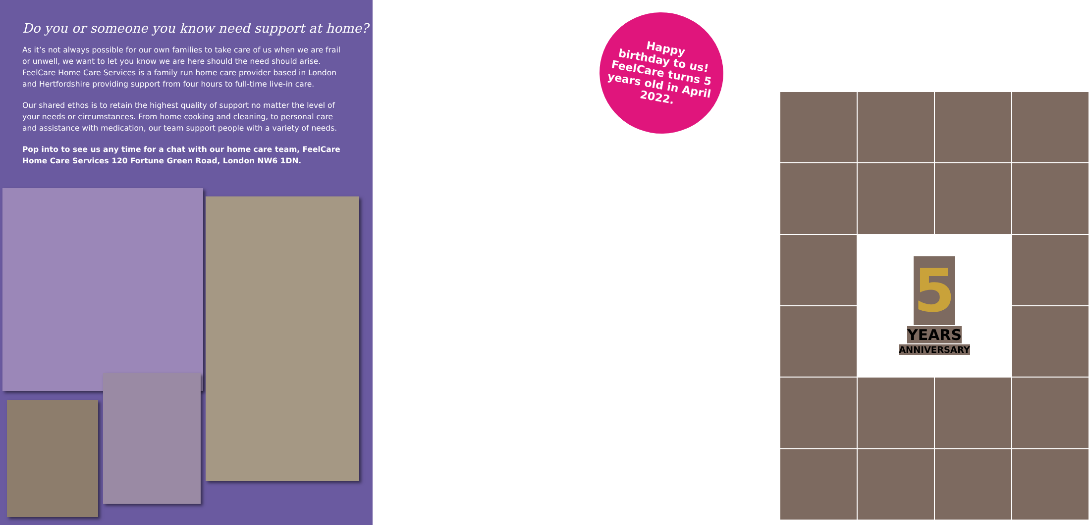Do you or someone you know need support at home?
As it’s not always possible for our own families to take care of us when we are frail or unwell, we want to let you know we are here should the need should arise. FeelCare Home Care Services is a family run home care provider based in London and Hertfordshire providing support from four hours to full-time live-in care.
Our shared ethos is to retain the highest quality of support no matter the level of your needs or circumstances. From home cooking and cleaning, to personal care and assistance with medication, our team support people with a variety of needs.
Pop into to see us any time for a chat with our home care team, FeelCare Home Care Services 120 Fortune Green Road, London NW6 1DN.
5
YEARS
ANNIVERSARY
Happy
birthday to us!
FeelCare turns 5
years old in April
2022.